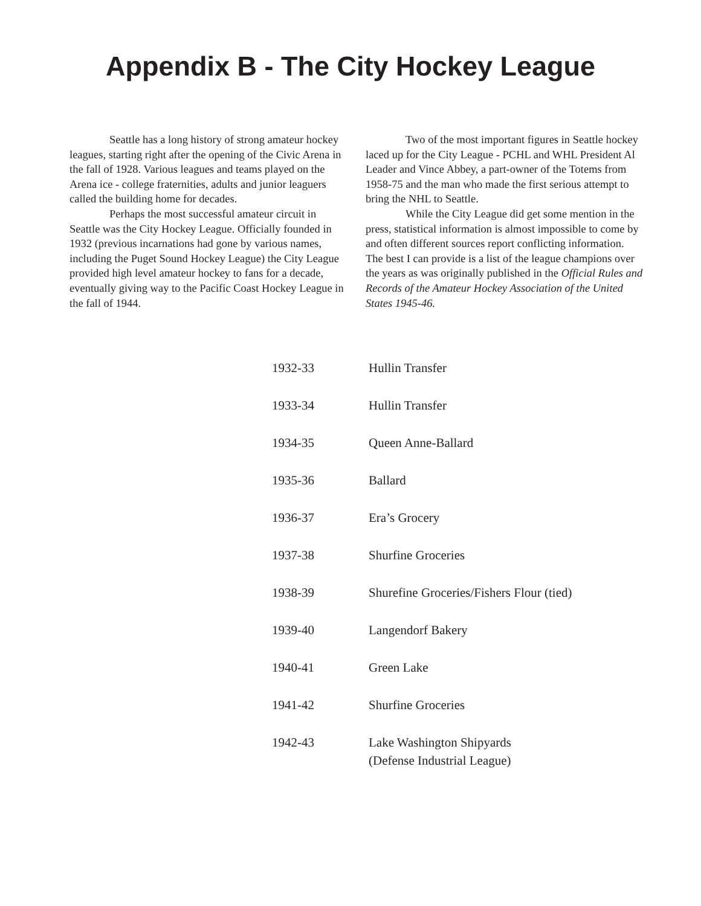Appendix B - The City Hockey League
Seattle has a long history of strong amateur hockey leagues, starting right after the opening of the Civic Arena in the fall of 1928. Various leagues and teams played on the Arena ice - college fraternities, adults and junior leaguers called the building home for decades.
Perhaps the most successful amateur circuit in Seattle was the City Hockey League. Officially founded in 1932 (previous incarnations had gone by various names, including the Puget Sound Hockey League) the City League provided high level amateur hockey to fans for a decade, eventually giving way to the Pacific Coast Hockey League in the fall of 1944.
Two of the most important figures in Seattle hockey laced up for the City League - PCHL and WHL President Al Leader and Vince Abbey, a part-owner of the Totems from 1958-75 and the man who made the first serious attempt to bring the NHL to Seattle.
While the City League did get some mention in the press, statistical information is almost impossible to come by and often different sources report conflicting information. The best I can provide is a list of the league champions over the years as was originally published in the Official Rules and Records of the Amateur Hockey Association of the United States 1945-46.
| 1932-33 | Hullin Transfer |
| 1933-34 | Hullin Transfer |
| 1934-35 | Queen Anne-Ballard |
| 1935-36 | Ballard |
| 1936-37 | Era’s Grocery |
| 1937-38 | Shurfine Groceries |
| 1938-39 | Shurefine Groceries/Fishers Flour (tied) |
| 1939-40 | Langendorf Bakery |
| 1940-41 | Green Lake |
| 1941-42 | Shurfine Groceries |
| 1942-43 | Lake Washington Shipyards (Defense Industrial League) |